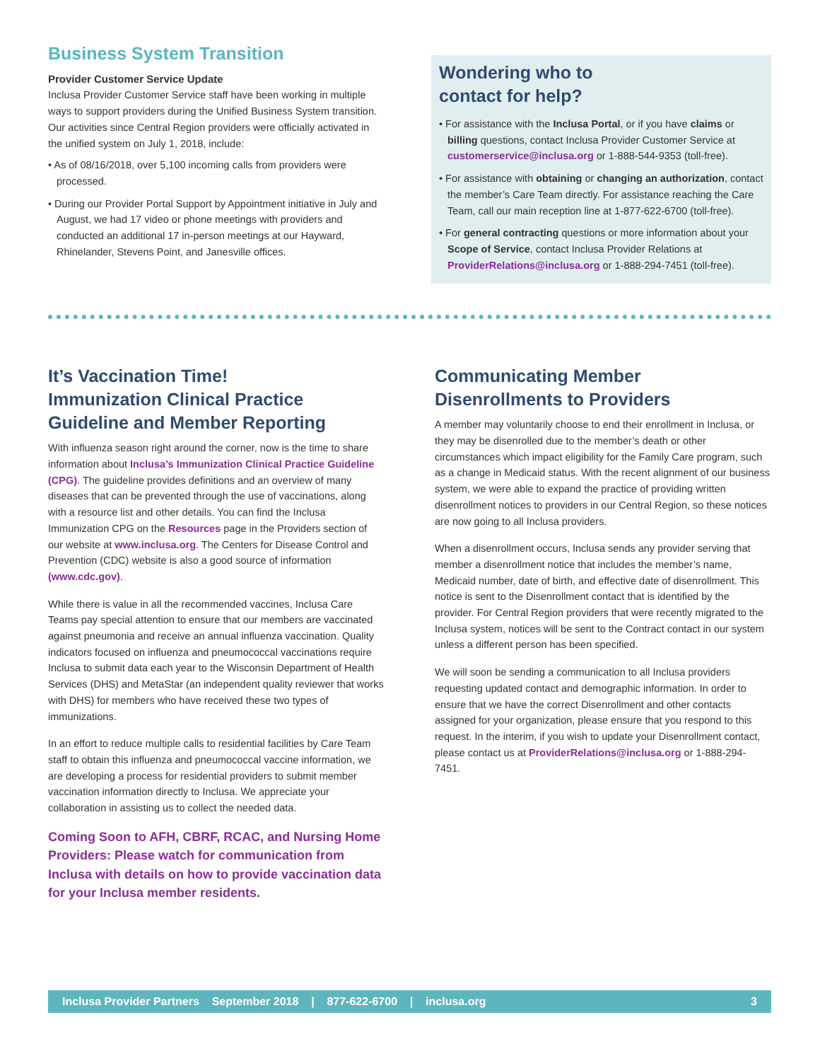Business System Transition
Provider Customer Service Update
Inclusa Provider Customer Service staff have been working in multiple ways to support providers during the Unified Business System transition. Our activities since Central Region providers were officially activated in the unified system on July 1, 2018, include:
• As of 08/16/2018, over 5,100 incoming calls from providers were processed.
• During our Provider Portal Support by Appointment initiative in July and August, we had 17 video or phone meetings with providers and conducted an additional 17 in-person meetings at our Hayward, Rhinelander, Stevens Point, and Janesville offices.
Wondering who to
contact for help?
• For assistance with the Inclusa Portal, or if you have claims or billing questions, contact Inclusa Provider Customer Service at customerservice@inclusa.org or 1-888-544-9353 (toll-free).
• For assistance with obtaining or changing an authorization, contact the member’s Care Team directly. For assistance reaching the Care Team, call our main reception line at 1-877-622-6700 (toll-free).
• For general contracting questions or more information about your Scope of Service, contact Inclusa Provider Relations at ProviderRelations@inclusa.org or 1-888-294-7451 (toll-free).
It’s Vaccination Time!
Immunization Clinical Practice Guideline and Member Reporting
With influenza season right around the corner, now is the time to share information about Inclusa’s Immunization Clinical Practice Guideline (CPG). The guideline provides definitions and an overview of many diseases that can be prevented through the use of vaccinations, along with a resource list and other details. You can find the Inclusa Immunization CPG on the Resources page in the Providers section of our website at www.inclusa.org. The Centers for Disease Control and Prevention (CDC) website is also a good source of information (www.cdc.gov).
While there is value in all the recommended vaccines, Inclusa Care Teams pay special attention to ensure that our members are vaccinated against pneumonia and receive an annual influenza vaccination. Quality indicators focused on influenza and pneumococcal vaccinations require Inclusa to submit data each year to the Wisconsin Department of Health Services (DHS) and MetaStar (an independent quality reviewer that works with DHS) for members who have received these two types of immunizations.
In an effort to reduce multiple calls to residential facilities by Care Team staff to obtain this influenza and pneumococcal vaccine information, we are developing a process for residential providers to submit member vaccination information directly to Inclusa. We appreciate your collaboration in assisting us to collect the needed data.
Coming Soon to AFH, CBRF, RCAC, and Nursing Home Providers: Please watch for communication from Inclusa with details on how to provide vaccination data for your Inclusa member residents.
Communicating Member
Disenrollments to Providers
A member may voluntarily choose to end their enrollment in Inclusa, or they may be disenrolled due to the member’s death or other circumstances which impact eligibility for the Family Care program, such as a change in Medicaid status. With the recent alignment of our business system, we were able to expand the practice of providing written disenrollment notices to providers in our Central Region, so these notices are now going to all Inclusa providers.
When a disenrollment occurs, Inclusa sends any provider serving that member a disenrollment notice that includes the member’s name, Medicaid number, date of birth, and effective date of disenrollment. This notice is sent to the Disenrollment contact that is identified by the provider. For Central Region providers that were recently migrated to the Inclusa system, notices will be sent to the Contract contact in our system unless a different person has been specified.
We will soon be sending a communication to all Inclusa providers requesting updated contact and demographic information. In order to ensure that we have the correct Disenrollment and other contacts assigned for your organization, please ensure that you respond to this request. In the interim, if you wish to update your Disenrollment contact, please contact us at ProviderRelations@inclusa.org or 1-888-294-7451.
Inclusa Provider Partners September 2018 | 877-622-6700 | inclusa.org 3